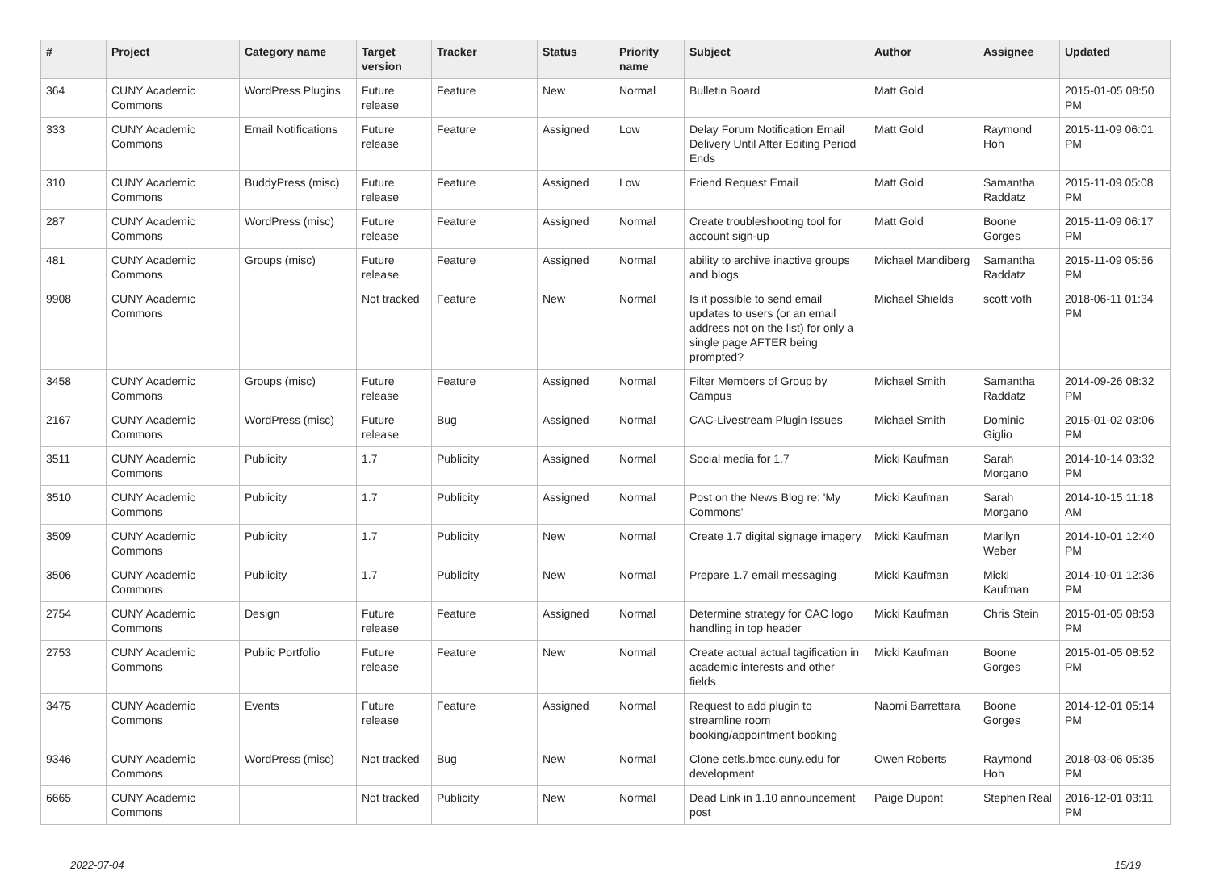| # | Project | Category name | Target version | Tracker | Status | Priority name | Subject | Author | Assignee | Updated |
| --- | --- | --- | --- | --- | --- | --- | --- | --- | --- | --- |
| 364 | CUNY Academic Commons | WordPress Plugins | Future release | Feature | New | Normal | Bulletin Board | Matt Gold | | 2015-01-05 08:50 PM |
| 333 | CUNY Academic Commons | Email Notifications | Future release | Feature | Assigned | Low | Delay Forum Notification Email Delivery Until After Editing Period Ends | Matt Gold | Raymond Hoh | 2015-11-09 06:01 PM |
| 310 | CUNY Academic Commons | BuddyPress (misc) | Future release | Feature | Assigned | Low | Friend Request Email | Matt Gold | Samantha Raddatz | 2015-11-09 05:08 PM |
| 287 | CUNY Academic Commons | WordPress (misc) | Future release | Feature | Assigned | Normal | Create troubleshooting tool for account sign-up | Matt Gold | Boone Gorges | 2015-11-09 06:17 PM |
| 481 | CUNY Academic Commons | Groups (misc) | Future release | Feature | Assigned | Normal | ability to archive inactive groups and blogs | Michael Mandiberg | Samantha Raddatz | 2015-11-09 05:56 PM |
| 9908 | CUNY Academic Commons | | Not tracked | Feature | New | Normal | Is it possible to send email updates to users (or an email address not on the list) for only a single page AFTER being prompted? | Michael Shields | scott voth | 2018-06-11 01:34 PM |
| 3458 | CUNY Academic Commons | Groups (misc) | Future release | Feature | Assigned | Normal | Filter Members of Group by Campus | Michael Smith | Samantha Raddatz | 2014-09-26 08:32 PM |
| 2167 | CUNY Academic Commons | WordPress (misc) | Future release | Bug | Assigned | Normal | CAC-Livestream Plugin Issues | Michael Smith | Dominic Giglio | 2015-01-02 03:06 PM |
| 3511 | CUNY Academic Commons | Publicity | 1.7 | Publicity | Assigned | Normal | Social media for 1.7 | Micki Kaufman | Sarah Morgano | 2014-10-14 03:32 PM |
| 3510 | CUNY Academic Commons | Publicity | 1.7 | Publicity | Assigned | Normal | Post on the News Blog re: 'My Commons' | Micki Kaufman | Sarah Morgano | 2014-10-15 11:18 AM |
| 3509 | CUNY Academic Commons | Publicity | 1.7 | Publicity | New | Normal | Create 1.7 digital signage imagery | Micki Kaufman | Marilyn Weber | 2014-10-01 12:40 PM |
| 3506 | CUNY Academic Commons | Publicity | 1.7 | Publicity | New | Normal | Prepare 1.7 email messaging | Micki Kaufman | Micki Kaufman | 2014-10-01 12:36 PM |
| 2754 | CUNY Academic Commons | Design | Future release | Feature | Assigned | Normal | Determine strategy for CAC logo handling in top header | Micki Kaufman | Chris Stein | 2015-01-05 08:53 PM |
| 2753 | CUNY Academic Commons | Public Portfolio | Future release | Feature | New | Normal | Create actual actual tagification in academic interests and other fields | Micki Kaufman | Boone Gorges | 2015-01-05 08:52 PM |
| 3475 | CUNY Academic Commons | Events | Future release | Feature | Assigned | Normal | Request to add plugin to streamline room booking/appointment booking | Naomi Barrettara | Boone Gorges | 2014-12-01 05:14 PM |
| 9346 | CUNY Academic Commons | WordPress (misc) | Not tracked | Bug | New | Normal | Clone cetls.bmcc.cuny.edu for development | Owen Roberts | Raymond Hoh | 2018-03-06 05:35 PM |
| 6665 | CUNY Academic Commons | | Not tracked | Publicity | New | Normal | Dead Link in 1.10 announcement post | Paige Dupont | Stephen Real | 2016-12-01 03:11 PM |
2022-07-04 15/19